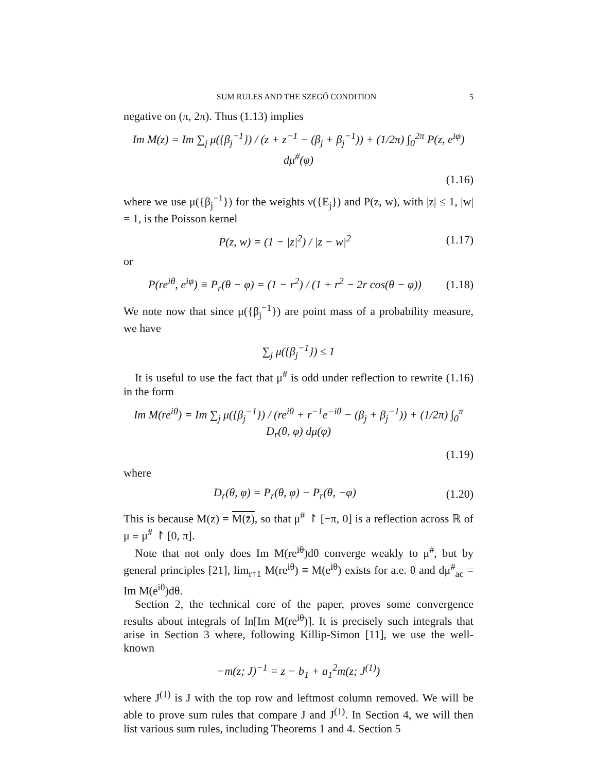SUM RULES AND THE SZEGŐ CONDITION 5
negative on (π, 2π). Thus (1.13) implies
Im M(z) = Im ∑<sub>j</sub> μ({β<sub>j</sub><sup>−1</sup>}) / (z + z<sup>−1</sup> − (β<sub>j</sub> + β<sub>j</sub><sup>−1</sup>)) + (1/2π) ∫<sub>0</sub><sup>2π</sup> P(z, e<sup>iφ</sup>) dμ<sup>#</sup>(φ)
(1.16)
where we use μ({β<sub>j</sub><sup>−1</sup>}) for the weights ν({E<sub>j</sub>}) and P(z, w), with |z| ≤ 1, |w| = 1, is the Poisson kernel
P(z, w) = (1 − |z|<sup>2</sup>) / |z − w|<sup>2</sup> (1.17)
or
P(re<sup>iθ</sup>, e<sup>iφ</sup>) ≡ P<sub>r</sub>(θ − φ) = (1 − r<sup>2</sup>) / (1 + r<sup>2</sup> − 2r cos(θ − φ)) (1.18)
We note now that since μ({β<sub>j</sub><sup>−1</sup>}) are point mass of a probability measure, we have
∑<sub>j</sub> μ({β<sub>j</sub><sup>−1</sup>}) ≤ 1
It is useful to use the fact that μ<sup>#</sup> is odd under reflection to rewrite (1.16) in the form
Im M(re<sup>iθ</sup>) = Im ∑<sub>j</sub> μ({β<sub>j</sub><sup>−1</sup>}) / (re<sup>iθ</sup> + r<sup>−1</sup>e<sup>−iθ</sup> − (β<sub>j</sub> + β<sub>j</sub><sup>−1</sup>)) + (1/2π) ∫<sub>0</sub><sup>π</sup> D<sub>r</sub>(θ, φ) dμ(φ)
(1.19)
where
D<sub>r</sub>(θ, φ) = P<sub>r</sub>(θ, φ) − P<sub>r</sub>(θ, −φ) (1.20)
This is because M(z) = M(z̄), so that μ<sup>#</sup> ↾ [−π, 0] is a reflection across ℝ of μ ≡ μ<sup>#</sup> ↾ [0, π].
Note that not only does Im M(re<sup>iθ</sup>)dθ converge weakly to μ<sup>#</sup>, but by general principles [21], lim<sub>r↑1</sub> M(re<sup>iθ</sup>) ≡ M(e<sup>iθ</sup>) exists for a.e. θ and dμ<sup>#</sup><sub>ac</sub> = Im M(e<sup>iθ</sup>)dθ.
Section 2, the technical core of the paper, proves some convergence results about integrals of ln[Im M(re<sup>iθ</sup>)]. It is precisely such integrals that arise in Section 3 where, following Killip-Simon [11], we use the well-known
−m(z; J)<sup>−1</sup> = z − b<sub>1</sub> + a<sub>1</sub><sup>2</sup>m(z; J<sup>(1)</sup>)
where J<sup>(1)</sup> is J with the top row and leftmost column removed. We will be able to prove sum rules that compare J and J<sup>(1)</sup>. In Section 4, we will then list various sum rules, including Theorems 1 and 4. Section 5